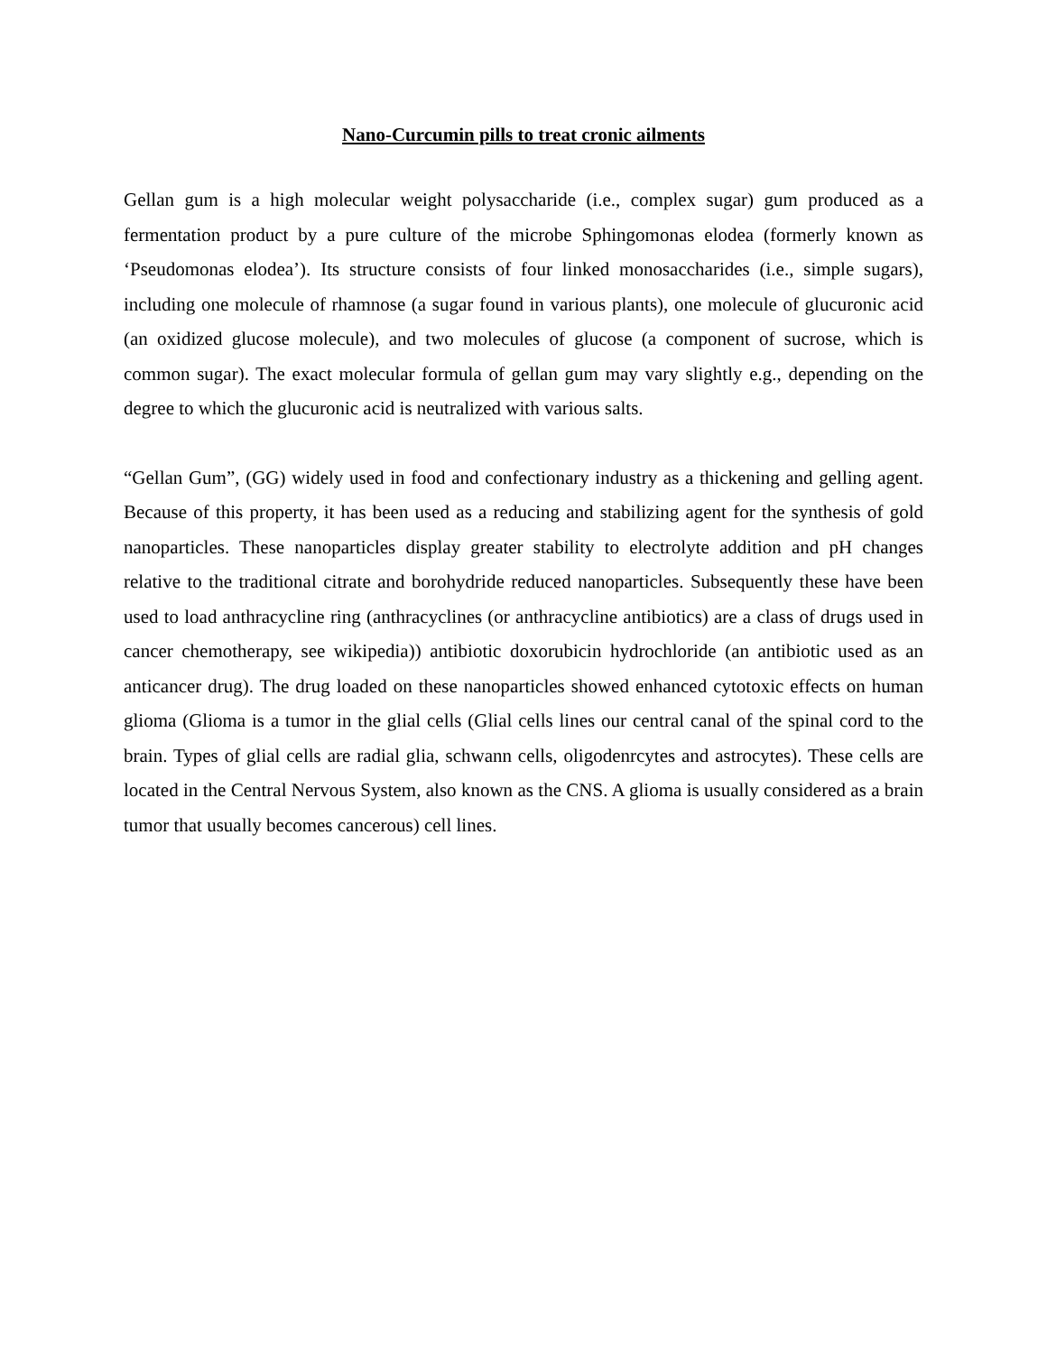Nano-Curcumin pills to treat cronic ailments
Gellan gum is a high molecular weight polysaccharide (i.e., complex sugar) gum produced as a fermentation product by a pure culture of the microbe Sphingomonas elodea (formerly known as ‘Pseudomonas elodea’). Its structure consists of four linked monosaccharides (i.e., simple sugars), including one molecule of rhamnose (a sugar found in various plants), one molecule of glucuronic acid (an oxidized glucose molecule), and two molecules of glucose (a component of sucrose, which is common sugar). The exact molecular formula of gellan gum may vary slightly e.g., depending on the degree to which the glucuronic acid is neutralized with various salts.
“Gellan Gum”, (GG) widely used in food and confectionary industry as a thickening and gelling agent. Because of this property, it has been used as a reducing and stabilizing agent for the synthesis of gold nanoparticles. These nanoparticles display greater stability to electrolyte addition and pH changes relative to the traditional citrate and borohydride reduced nanoparticles. Subsequently these have been used to load anthracycline ring (anthracyclines (or anthracycline antibiotics) are a class of drugs used in cancer chemotherapy, see wikipedia)) antibiotic doxorubicin hydrochloride (an antibiotic used as an anticancer drug). The drug loaded on these nanoparticles showed enhanced cytotoxic effects on human glioma (Glioma is a tumor in the glial cells (Glial cells lines our central canal of the spinal cord to the brain. Types of glial cells are radial glia, schwann cells, oligodenrcytes and astrocytes). These cells are located in the Central Nervous System, also known as the CNS. A glioma is usually considered as a brain tumor that usually becomes cancerous) cell lines.